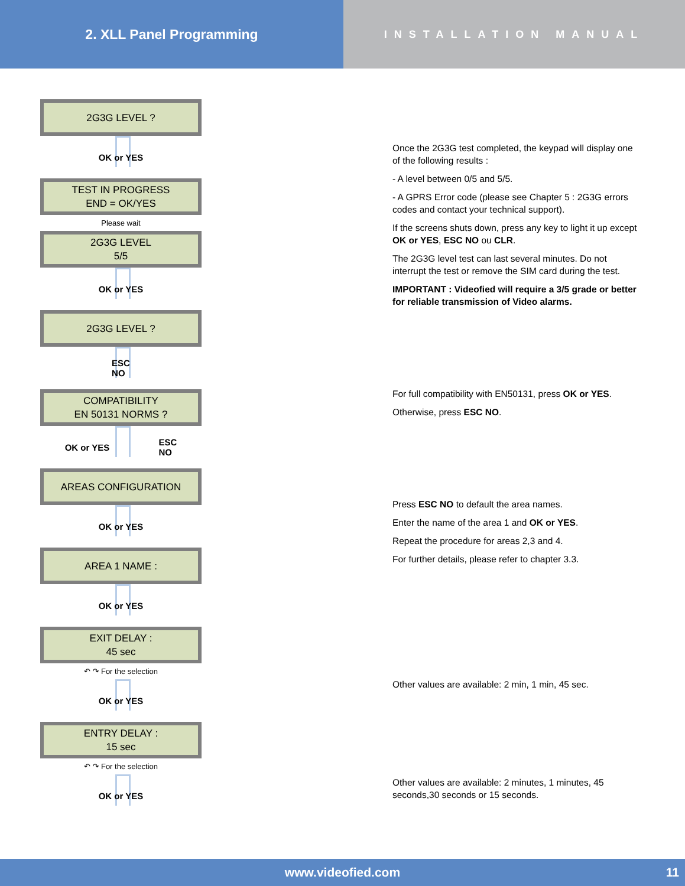2. XLL Panel Programming
INSTALLATION MANUAL
2G3G LEVEL ?
OK or YES
TEST IN PROGRESS
END = OK/YES
Please wait
2G3G LEVEL
5/5
OK or YES
2G3G LEVEL ?
ESC
NO
COMPATIBILITY
EN 50131 NORMS ?
OK or YES ESC
NO
AREAS CONFIGURATION
OK or YES
AREA 1 NAME :
OK or YES
EXIT DELAY :
45 sec
↶ ↷ For the selection
OK or YES
ENTRY DELAY :
15 sec
↶ ↷ For the selection
OK or YES
Once the 2G3G test completed, the keypad will display one of the following results :
- A level between 0/5 and 5/5.
- A GPRS Error code (please see Chapter 5 : 2G3G errors codes and contact your technical support).
If the screens shuts down, press any key to light it up except OK or YES, ESC NO ou CLR.
The 2G3G level test can last several minutes. Do not interrupt the test or remove the SIM card during the test.
IMPORTANT : Videofied will require a 3/5 grade or better for reliable transmission of Video alarms.
For full compatibility with EN50131, press OK or YES.
Otherwise, press ESC NO.
Press ESC NO to default the area names.
Enter the name of the area 1 and OK or YES.
Repeat the procedure for areas 2,3 and 4.
For further details, please refer to chapter 3.3.
Other values are available: 2 min, 1 min, 45 sec.
Other values are available: 2 minutes, 1 minutes, 45 seconds,30 seconds or 15 seconds.
www.videofied.com 11